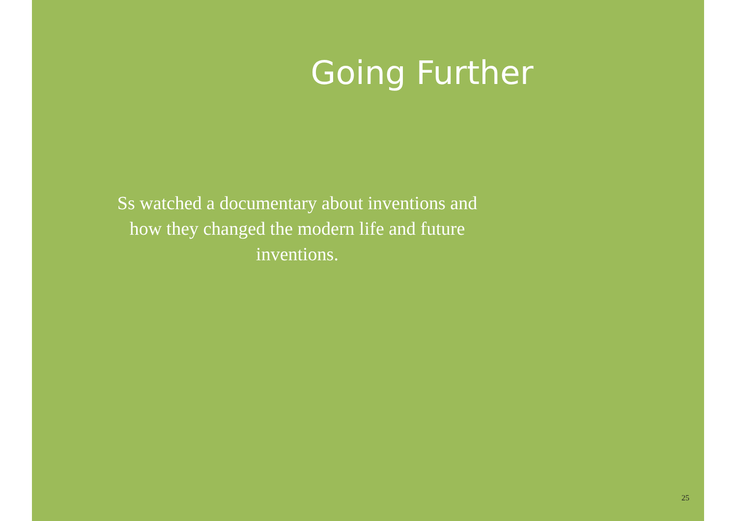Going Further
Ss watched a documentary about inventions and how they changed the modern life and future inventions.
25